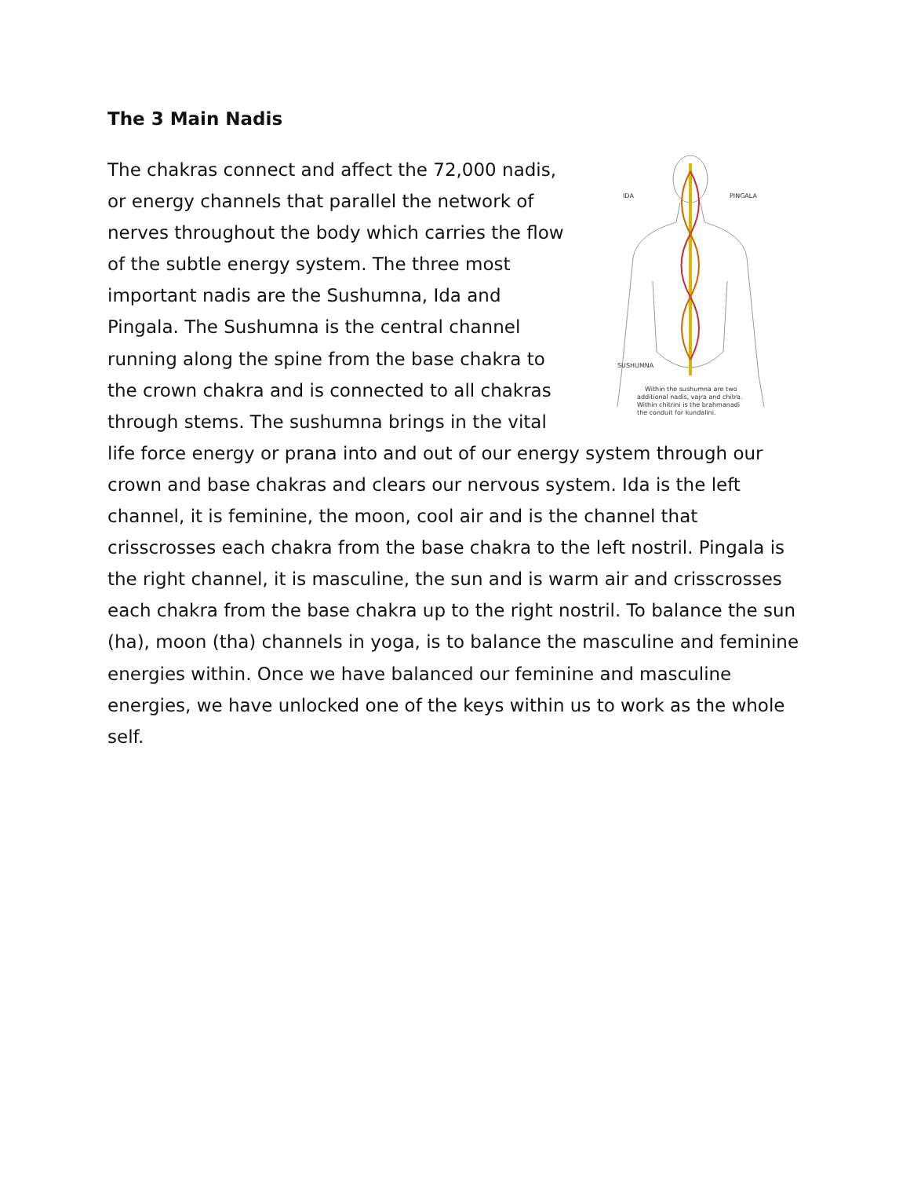The 3 Main Nadis
IDA
PINGALA
SUSHUMNA
Within the sushumna are two
additional nadis, vajra and chitra.
Within chitrini is the brahmanadi
the conduit for kundalini.
The chakras connect and affect the 72,000 nadis, or energy channels that parallel the network of nerves throughout the body which carries the flow of the subtle energy system. The three most important nadis are the Sushumna, Ida and Pingala. The Sushumna is the central channel running along the spine from the base chakra to the crown chakra and is connected to all chakras through stems. The sushumna brings in the vital life force energy or prana into and out of our energy system through our crown and base chakras and clears our nervous system. Ida is the left channel, it is feminine, the moon, cool air and is the channel that crisscrosses each chakra from the base chakra to the left nostril. Pingala is the right channel, it is masculine, the sun and is warm air and crisscrosses each chakra from the base chakra up to the right nostril. To balance the sun (ha), moon (tha) channels in yoga, is to balance the masculine and feminine energies within. Once we have balanced our feminine and masculine energies, we have unlocked one of the keys within us to work as the whole self.